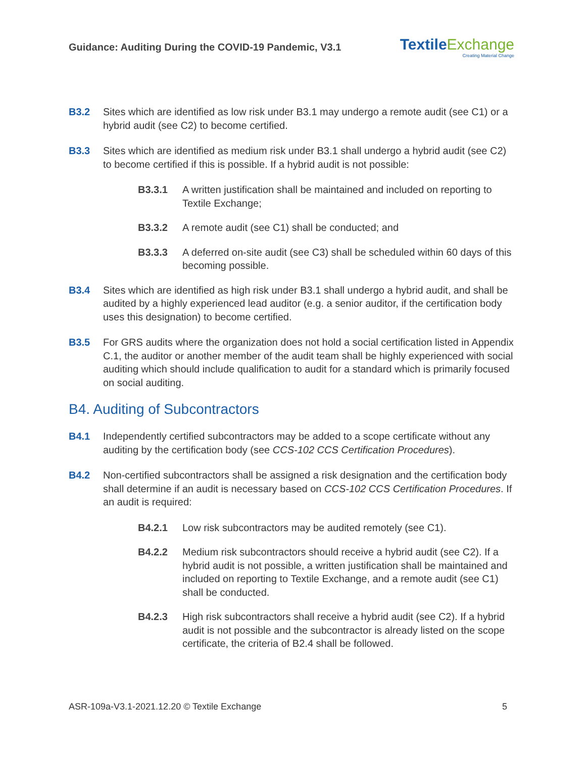Guidance: Auditing During the COVID-19 Pandemic, V3.1
TextileExchange
Creating Material Change
B3.2 Sites which are identified as low risk under B3.1 may undergo a remote audit (see C1) or a hybrid audit (see C2) to become certified.
B3.3 Sites which are identified as medium risk under B3.1 shall undergo a hybrid audit (see C2) to become certified if this is possible. If a hybrid audit is not possible:
B3.3.1 A written justification shall be maintained and included on reporting to Textile Exchange;
B3.3.2 A remote audit (see C1) shall be conducted; and
B3.3.3 A deferred on-site audit (see C3) shall be scheduled within 60 days of this becoming possible.
B3.4 Sites which are identified as high risk under B3.1 shall undergo a hybrid audit, and shall be audited by a highly experienced lead auditor (e.g. a senior auditor, if the certification body uses this designation) to become certified.
B3.5 For GRS audits where the organization does not hold a social certification listed in Appendix C.1, the auditor or another member of the audit team shall be highly experienced with social auditing which should include qualification to audit for a standard which is primarily focused on social auditing.
B4. Auditing of Subcontractors
B4.1 Independently certified subcontractors may be added to a scope certificate without any auditing by the certification body (see CCS-102 CCS Certification Procedures).
B4.2 Non-certified subcontractors shall be assigned a risk designation and the certification body shall determine if an audit is necessary based on CCS-102 CCS Certification Procedures. If an audit is required:
B4.2.1 Low risk subcontractors may be audited remotely (see C1).
B4.2.2 Medium risk subcontractors should receive a hybrid audit (see C2). If a hybrid audit is not possible, a written justification shall be maintained and included on reporting to Textile Exchange, and a remote audit (see C1) shall be conducted.
B4.2.3 High risk subcontractors shall receive a hybrid audit (see C2). If a hybrid audit is not possible and the subcontractor is already listed on the scope certificate, the criteria of B2.4 shall be followed.
ASR-109a-V3.1-2021.12.20 © Textile Exchange 5